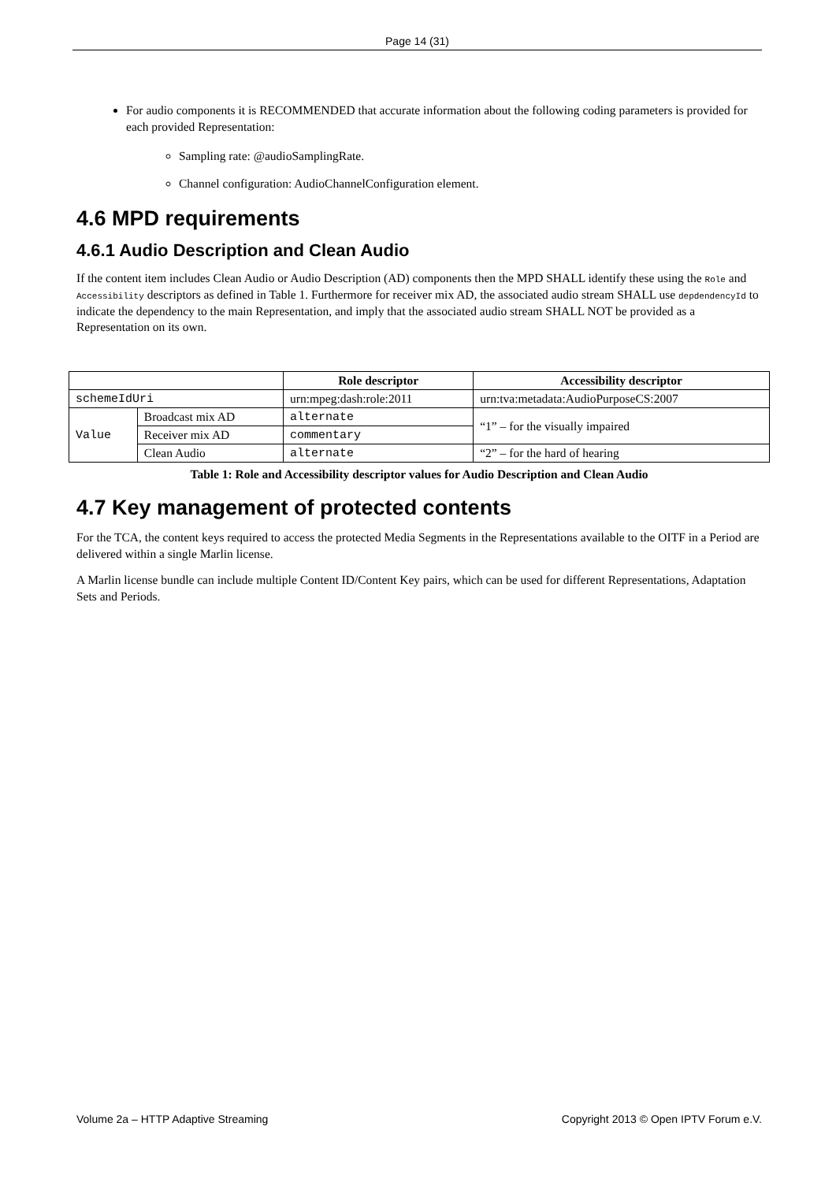Page 14 (31)
For audio components it is RECOMMENDED that accurate information about the following coding parameters is provided for each provided Representation:
Sampling rate: @audioSamplingRate.
Channel configuration: AudioChannelConfiguration element.
4.6 MPD requirements
4.6.1 Audio Description and Clean Audio
If the content item includes Clean Audio or Audio Description (AD) components then the MPD SHALL identify these using the Role and Accessibility descriptors as defined in Table 1. Furthermore for receiver mix AD, the associated audio stream SHALL use depdendencyId to indicate the dependency to the main Representation, and imply that the associated audio stream SHALL NOT be provided as a Representation on its own.
| | | Role descriptor | Accessibility descriptor |
| --- | --- | --- | --- |
| schemeIdUri | | urn:mpeg:dash:role:2011 | urn:tva:metadata:AudioPurposeCS:2007 |
| Value | Broadcast mix AD | alternate | “1” – for the visually impaired |
| | Receiver mix AD | commentary | |
| | Clean Audio | alternate | “2” – for the hard of hearing |
Table 1: Role and Accessibility descriptor values for Audio Description and Clean Audio
4.7 Key management of protected contents
For the TCA, the content keys required to access the protected Media Segments in the Representations available to the OITF in a Period are delivered within a single Marlin license.
A Marlin license bundle can include multiple Content ID/Content Key pairs, which can be used for different Representations, Adaptation Sets and Periods.
Volume 2a – HTTP Adaptive Streaming Copyright 2013 © Open IPTV Forum e.V.